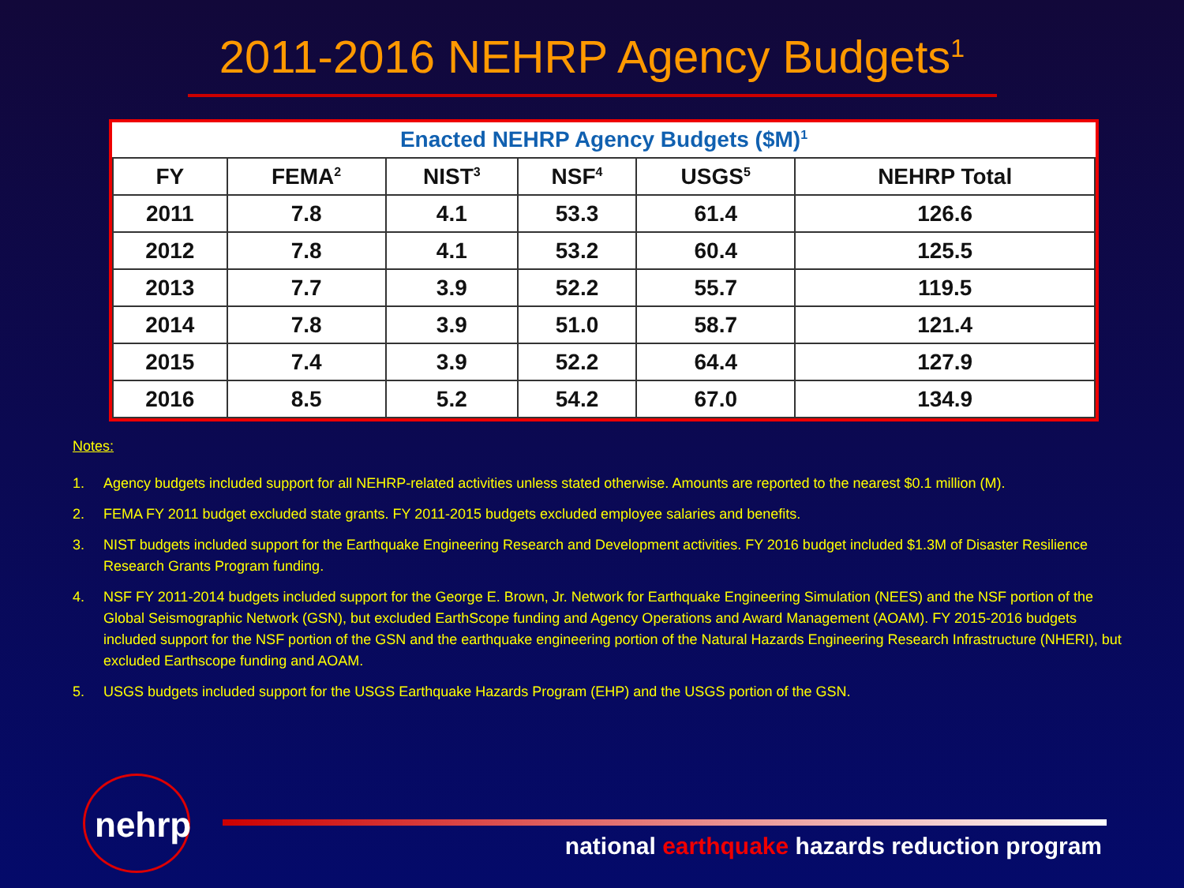2011-2016 NEHRP Agency Budgets<sup>1</sup>
| Enacted NEHRP Agency Budgets ($M)<sup>1</sup> | | | | | |
| --- | --- | --- | --- | --- | --- |
| FY | FEMA<sup>2</sup> | NIST<sup>3</sup> | NSF<sup>4</sup> | USGS<sup>5</sup> | NEHRP Total |
| 2011 | 7.8 | 4.1 | 53.3 | 61.4 | 126.6 |
| 2012 | 7.8 | 4.1 | 53.2 | 60.4 | 125.5 |
| 2013 | 7.7 | 3.9 | 52.2 | 55.7 | 119.5 |
| 2014 | 7.8 | 3.9 | 51.0 | 58.7 | 121.4 |
| 2015 | 7.4 | 3.9 | 52.2 | 64.4 | 127.9 |
| 2016 | 8.5 | 5.2 | 54.2 | 67.0 | 134.9 |
Notes:
1. Agency budgets included support for all NEHRP-related activities unless stated otherwise. Amounts are reported to the nearest $0.1 million (M).
2. FEMA FY 2011 budget excluded state grants. FY 2011-2015 budgets excluded employee salaries and benefits.
3. NIST budgets included support for the Earthquake Engineering Research and Development activities. FY 2016 budget included $1.3M of Disaster Resilience Research Grants Program funding.
4. NSF FY 2011-2014 budgets included support for the George E. Brown, Jr. Network for Earthquake Engineering Simulation (NEES) and the NSF portion of the Global Seismographic Network (GSN), but excluded EarthScope funding and Agency Operations and Award Management (AOAM). FY 2015-2016 budgets included support for the NSF portion of the GSN and the earthquake engineering portion of the Natural Hazards Engineering Research Infrastructure (NHERI), but excluded Earthscope funding and AOAM.
5. USGS budgets included support for the USGS Earthquake Hazards Program (EHP) and the USGS portion of the GSN.
nehrp
national earthquake hazards reduction program